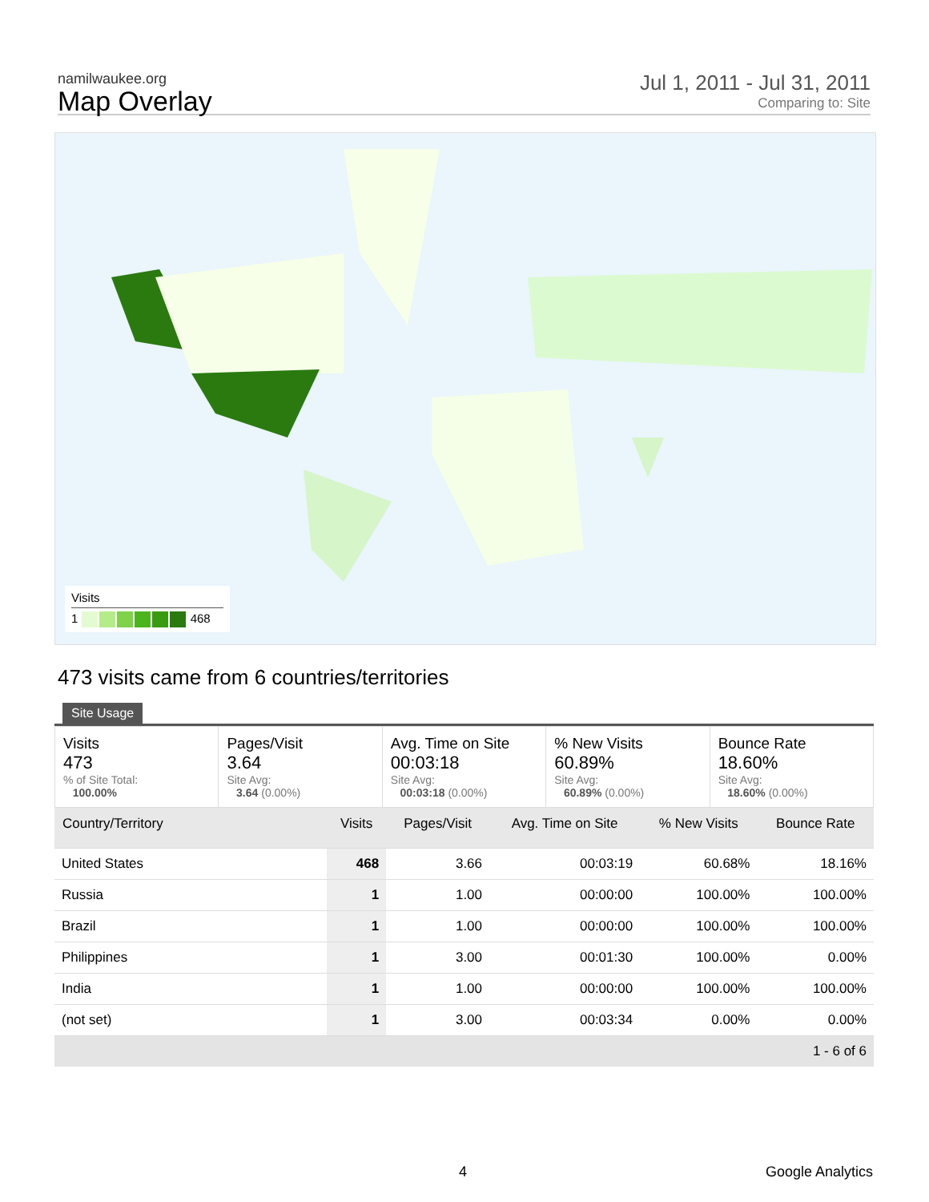namilwaukee.org
Map Overlay
Jul 1, 2011 - Jul 31, 2011
Comparing to: Site
Visits
1 468
473 visits came from 6 countries/territories
Site Usage
Visits
473
% of Site Total:
100.00%
Pages/Visit
3.64
Site Avg:
3.64 (0.00%)
Avg. Time on Site
00:03:18
Site Avg:
00:03:18 (0.00%)
% New Visits
60.89%
Site Avg:
60.89% (0.00%)
Bounce Rate
18.60%
Site Avg:
18.60% (0.00%)
| Country/Territory | Visits | Pages/Visit | Avg. Time on Site | % New Visits | Bounce Rate |
| --- | --- | --- | --- | --- | --- |
| United States | 468 | 3.66 | 00:03:19 | 60.68% | 18.16% |
| Russia | 1 | 1.00 | 00:00:00 | 100.00% | 100.00% |
| Brazil | 1 | 1.00 | 00:00:00 | 100.00% | 100.00% |
| Philippines | 1 | 3.00 | 00:01:30 | 100.00% | 0.00% |
| India | 1 | 1.00 | 00:00:00 | 100.00% | 100.00% |
| (not set) | 1 | 3.00 | 00:03:34 | 0.00% | 0.00% |
| 1 - 6 of 6 | | | | | |
4 Google Analytics